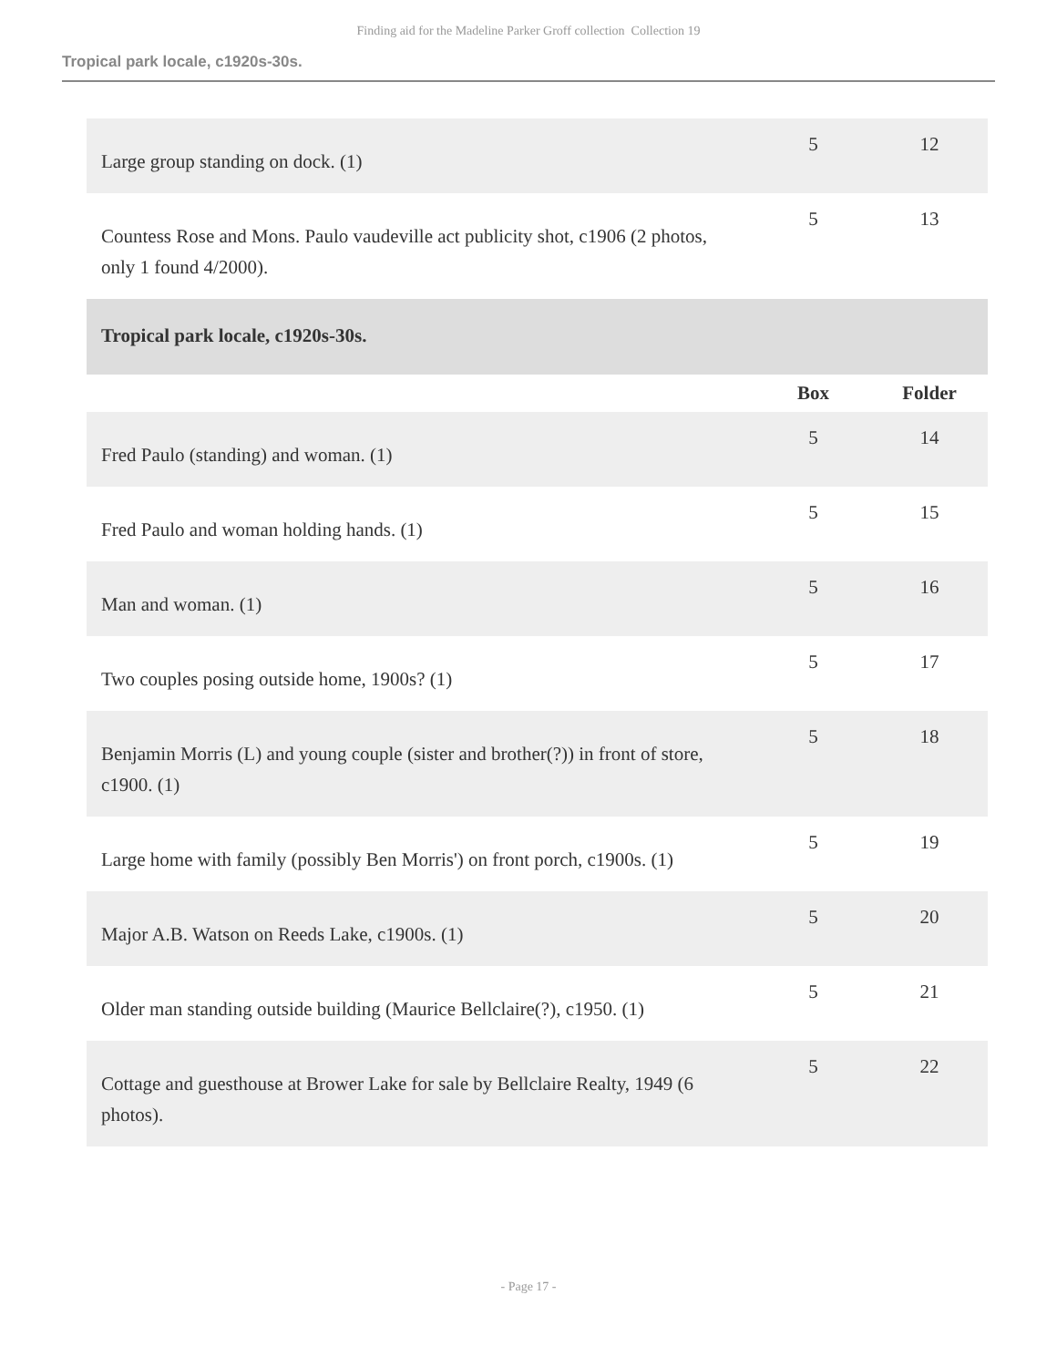Finding aid for the Madeline Parker Groff collection Collection 19
Tropical park locale, c1920s-30s.
| Large group standing on dock. (1) | 5 | 12 |
| Countess Rose and Mons. Paulo vaudeville act publicity shot, c1906 (2 photos, only 1 found 4/2000). | 5 | 13 |
| Tropical park locale, c1920s-30s. | | |
| | Box | Folder |
| Fred Paulo (standing) and woman. (1) | 5 | 14 |
| Fred Paulo and woman holding hands. (1) | 5 | 15 |
| Man and woman. (1) | 5 | 16 |
| Two couples posing outside home, 1900s? (1) | 5 | 17 |
| Benjamin Morris (L) and young couple (sister and brother(?)) in front of store, c1900. (1) | 5 | 18 |
| Large home with family (possibly Ben Morris') on front porch, c1900s. (1) | 5 | 19 |
| Major A.B. Watson on Reeds Lake, c1900s. (1) | 5 | 20 |
| Older man standing outside building (Maurice Bellclaire(?), c1950. (1) | 5 | 21 |
| Cottage and guesthouse at Brower Lake for sale by Bellclaire Realty, 1949 (6 photos). | 5 | 22 |
- Page 17 -